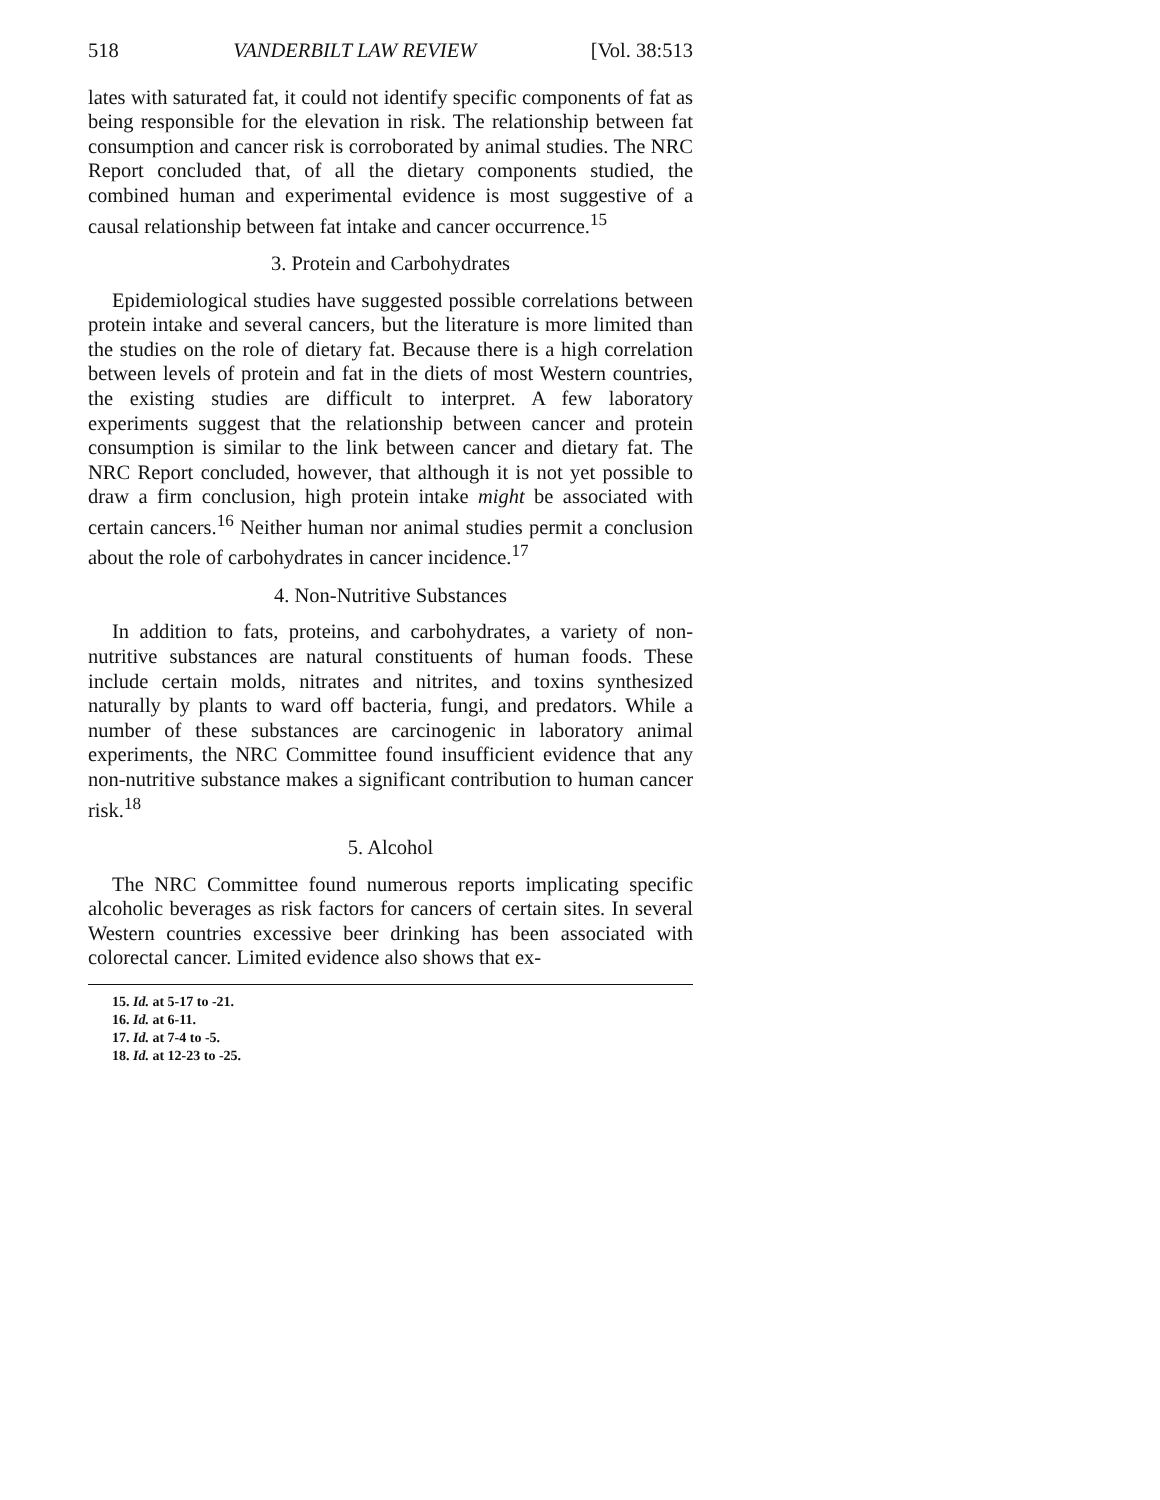518 VANDERBILT LAW REVIEW [Vol. 38:513
lates with saturated fat, it could not identify specific components of fat as being responsible for the elevation in risk. The relationship between fat consumption and cancer risk is corroborated by animal studies. The NRC Report concluded that, of all the dietary components studied, the combined human and experimental evidence is most suggestive of a causal relationship between fat intake and cancer occurrence.<sup>15</sup>
3. Protein and Carbohydrates
Epidemiological studies have suggested possible correlations between protein intake and several cancers, but the literature is more limited than the studies on the role of dietary fat. Because there is a high correlation between levels of protein and fat in the diets of most Western countries, the existing studies are difficult to interpret. A few laboratory experiments suggest that the relationship between cancer and protein consumption is similar to the link between cancer and dietary fat. The NRC Report concluded, however, that although it is not yet possible to draw a firm conclusion, high protein intake might be associated with certain cancers.<sup>16</sup> Neither human nor animal studies permit a conclusion about the role of carbohydrates in cancer incidence.<sup>17</sup>
4. Non-Nutritive Substances
In addition to fats, proteins, and carbohydrates, a variety of non-nutritive substances are natural constituents of human foods. These include certain molds, nitrates and nitrites, and toxins synthesized naturally by plants to ward off bacteria, fungi, and predators. While a number of these substances are carcinogenic in laboratory animal experiments, the NRC Committee found insufficient evidence that any non-nutritive substance makes a significant contribution to human cancer risk.<sup>18</sup>
5. Alcohol
The NRC Committee found numerous reports implicating specific alcoholic beverages as risk factors for cancers of certain sites. In several Western countries excessive beer drinking has been associated with colorectal cancer. Limited evidence also shows that ex-
15. Id. at 5-17 to -21.
16. Id. at 6-11.
17. Id. at 7-4 to -5.
18. Id. at 12-23 to -25.